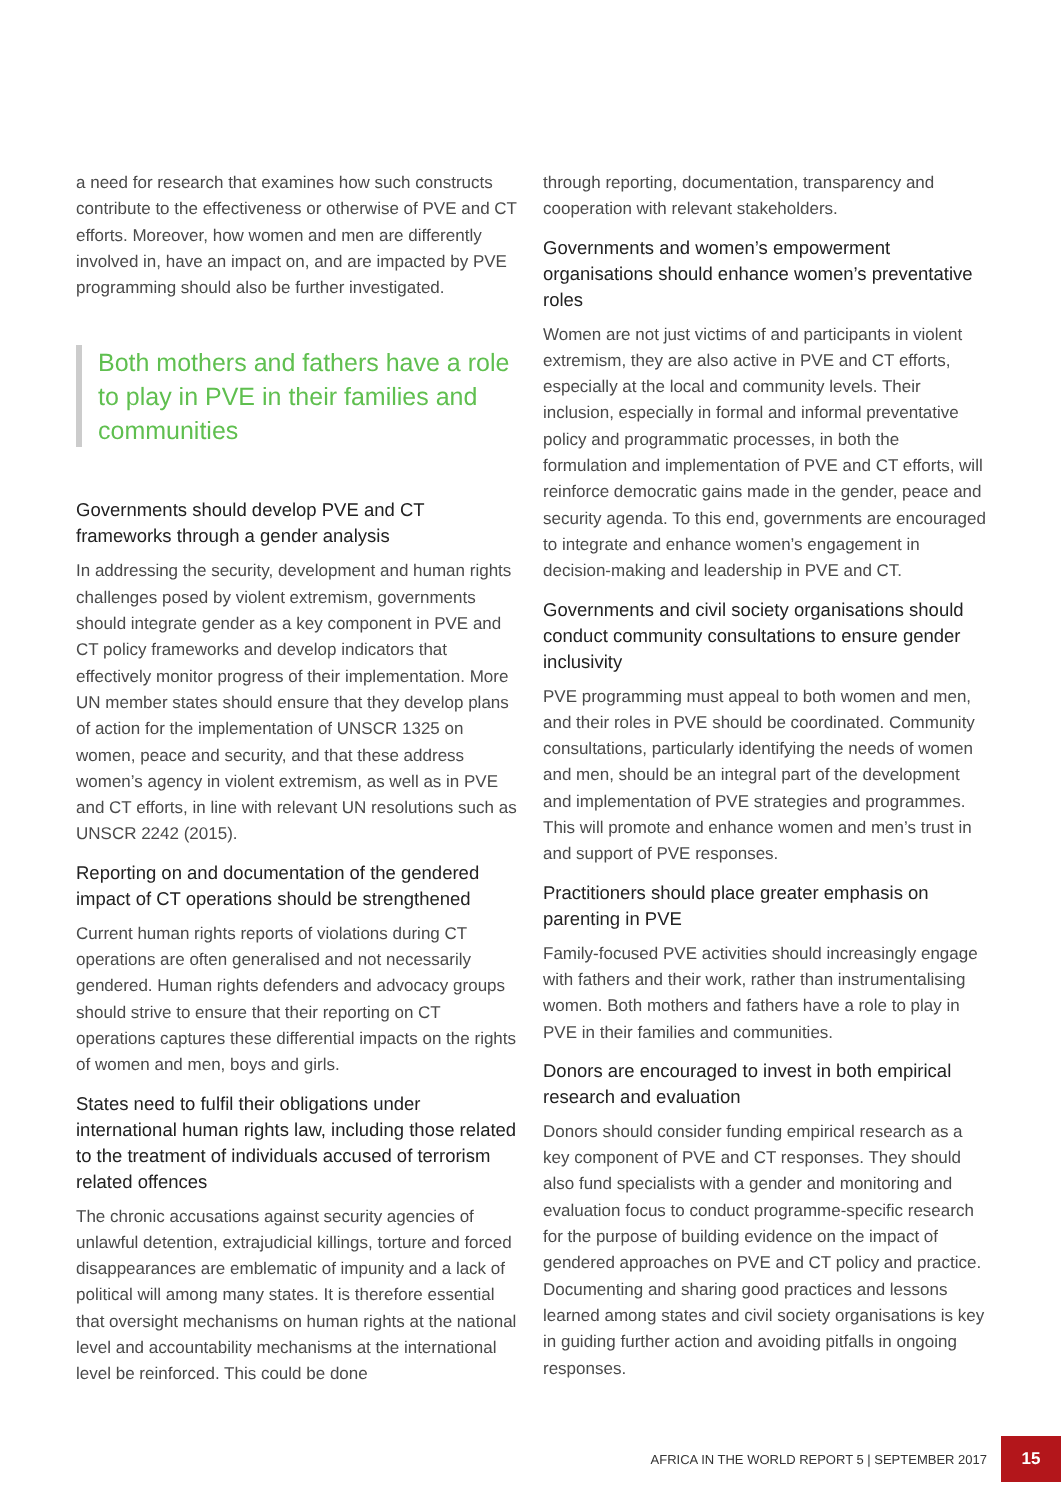a need for research that examines how such constructs contribute to the effectiveness or otherwise of PVE and CT efforts. Moreover, how women and men are differently involved in, have an impact on, and are impacted by PVE programming should also be further investigated.
Both mothers and fathers have a role to play in PVE in their families and communities
Governments should develop PVE and CT frameworks through a gender analysis
In addressing the security, development and human rights challenges posed by violent extremism, governments should integrate gender as a key component in PVE and CT policy frameworks and develop indicators that effectively monitor progress of their implementation. More UN member states should ensure that they develop plans of action for the implementation of UNSCR 1325 on women, peace and security, and that these address women’s agency in violent extremism, as well as in PVE and CT efforts, in line with relevant UN resolutions such as UNSCR 2242 (2015).
Reporting on and documentation of the gendered impact of CT operations should be strengthened
Current human rights reports of violations during CT operations are often generalised and not necessarily gendered. Human rights defenders and advocacy groups should strive to ensure that their reporting on CT operations captures these differential impacts on the rights of women and men, boys and girls.
States need to fulfil their obligations under international human rights law, including those related to the treatment of individuals accused of terrorism related offences
The chronic accusations against security agencies of unlawful detention, extrajudicial killings, torture and forced disappearances are emblematic of impunity and a lack of political will among many states. It is therefore essential that oversight mechanisms on human rights at the national level and accountability mechanisms at the international level be reinforced. This could be done
through reporting, documentation, transparency and cooperation with relevant stakeholders.
Governments and women’s empowerment organisations should enhance women’s preventative roles
Women are not just victims of and participants in violent extremism, they are also active in PVE and CT efforts, especially at the local and community levels. Their inclusion, especially in formal and informal preventative policy and programmatic processes, in both the formulation and implementation of PVE and CT efforts, will reinforce democratic gains made in the gender, peace and security agenda. To this end, governments are encouraged to integrate and enhance women’s engagement in decision-making and leadership in PVE and CT.
Governments and civil society organisations should conduct community consultations to ensure gender inclusivity
PVE programming must appeal to both women and men, and their roles in PVE should be coordinated. Community consultations, particularly identifying the needs of women and men, should be an integral part of the development and implementation of PVE strategies and programmes. This will promote and enhance women and men’s trust in and support of PVE responses.
Practitioners should place greater emphasis on parenting in PVE
Family-focused PVE activities should increasingly engage with fathers and their work, rather than instrumentalising women. Both mothers and fathers have a role to play in PVE in their families and communities.
Donors are encouraged to invest in both empirical research and evaluation
Donors should consider funding empirical research as a key component of PVE and CT responses. They should also fund specialists with a gender and monitoring and evaluation focus to conduct programme-specific research for the purpose of building evidence on the impact of gendered approaches on PVE and CT policy and practice. Documenting and sharing good practices and lessons learned among states and civil society organisations is key in guiding further action and avoiding pitfalls in ongoing responses.
AFRICA IN THE WORLD REPORT 5 | SEPTEMBER 2017 15